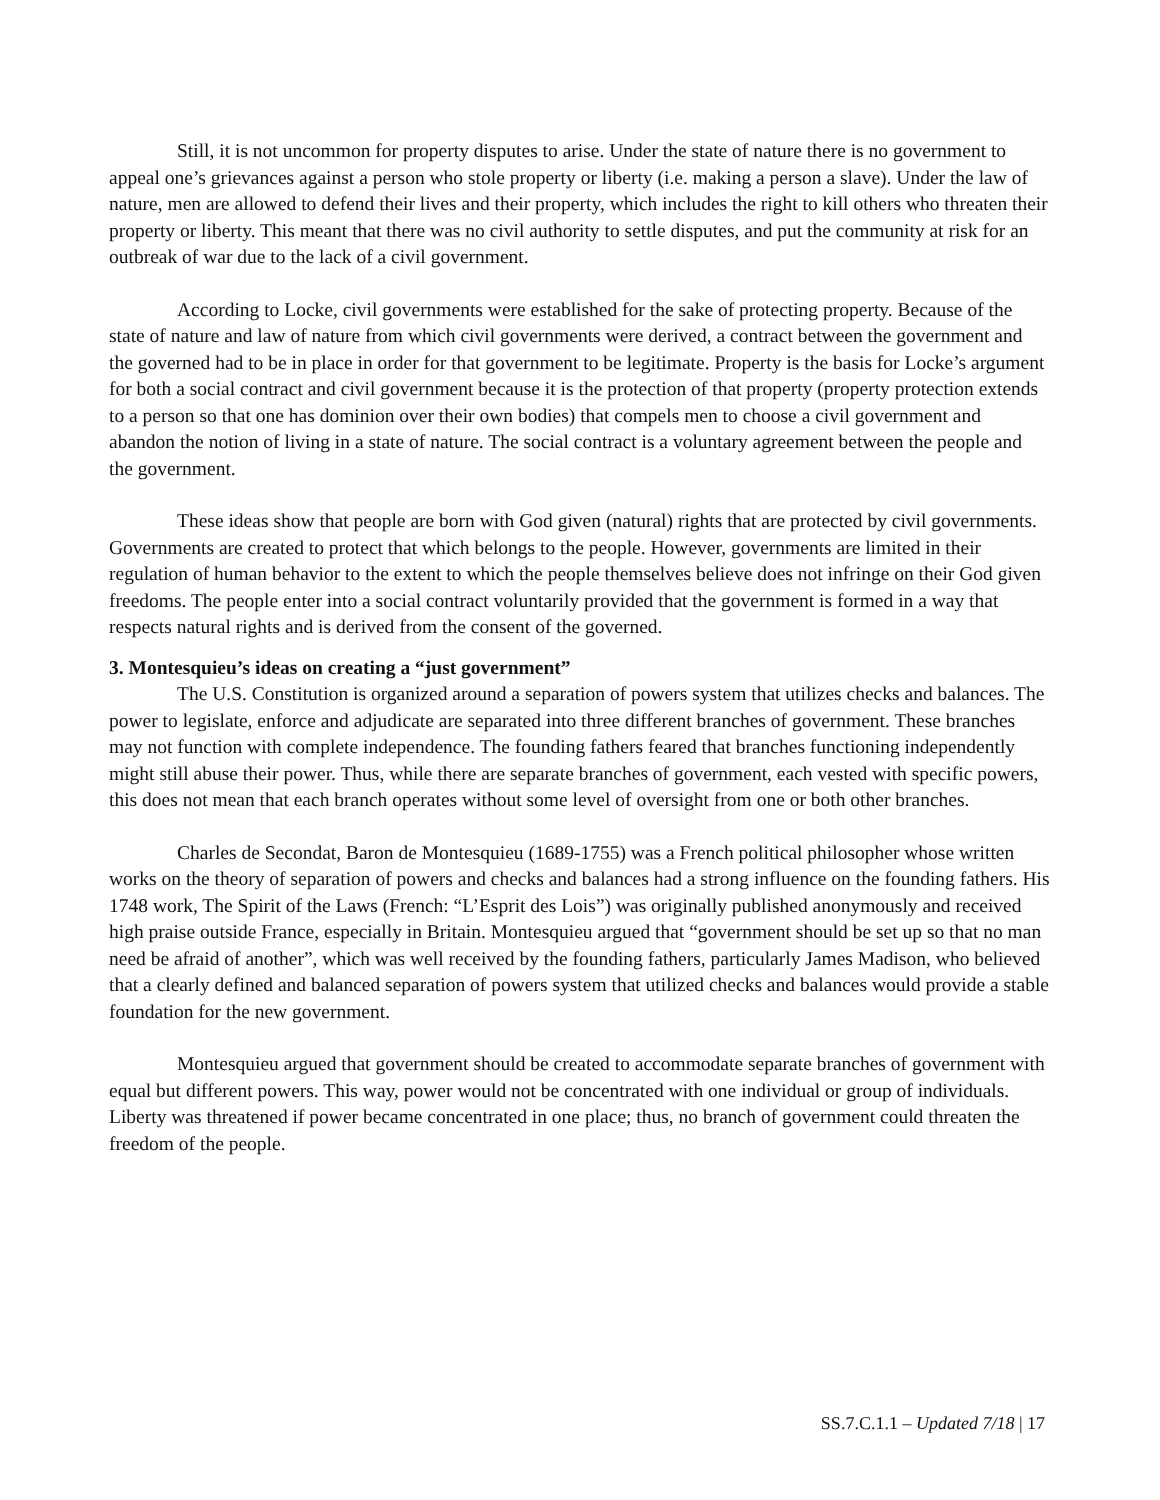Still, it is not uncommon for property disputes to arise. Under the state of nature there is no government to appeal one’s grievances against a person who stole property or liberty (i.e. making a person a slave). Under the law of nature, men are allowed to defend their lives and their property, which includes the right to kill others who threaten their property or liberty. This meant that there was no civil authority to settle disputes, and put the community at risk for an outbreak of war due to the lack of a civil government.
According to Locke, civil governments were established for the sake of protecting property. Because of the state of nature and law of nature from which civil governments were derived, a contract between the government and the governed had to be in place in order for that government to be legitimate. Property is the basis for Locke’s argument for both a social contract and civil government because it is the protection of that property (property protection extends to a person so that one has dominion over their own bodies) that compels men to choose a civil government and abandon the notion of living in a state of nature. The social contract is a voluntary agreement between the people and the government.
These ideas show that people are born with God given (natural) rights that are protected by civil governments. Governments are created to protect that which belongs to the people. However, governments are limited in their regulation of human behavior to the extent to which the people themselves believe does not infringe on their God given freedoms. The people enter into a social contract voluntarily provided that the government is formed in a way that respects natural rights and is derived from the consent of the governed.
3. Montesquieu’s ideas on creating a “just government”
The U.S. Constitution is organized around a separation of powers system that utilizes checks and balances. The power to legislate, enforce and adjudicate are separated into three different branches of government. These branches may not function with complete independence. The founding fathers feared that branches functioning independently might still abuse their power. Thus, while there are separate branches of government, each vested with specific powers, this does not mean that each branch operates without some level of oversight from one or both other branches.
Charles de Secondat, Baron de Montesquieu (1689-1755) was a French political philosopher whose written works on the theory of separation of powers and checks and balances had a strong influence on the founding fathers. His 1748 work, The Spirit of the Laws (French: “L’Esprit des Lois”) was originally published anonymously and received high praise outside France, especially in Britain. Montesquieu argued that “government should be set up so that no man need be afraid of another”, which was well received by the founding fathers, particularly James Madison, who believed that a clearly defined and balanced separation of powers system that utilized checks and balances would provide a stable foundation for the new government.
Montesquieu argued that government should be created to accommodate separate branches of government with equal but different powers. This way, power would not be concentrated with one individual or group of individuals. Liberty was threatened if power became concentrated in one place; thus, no branch of government could threaten the freedom of the people.
SS.7.C.1.1 – Updated 7/18 | 17